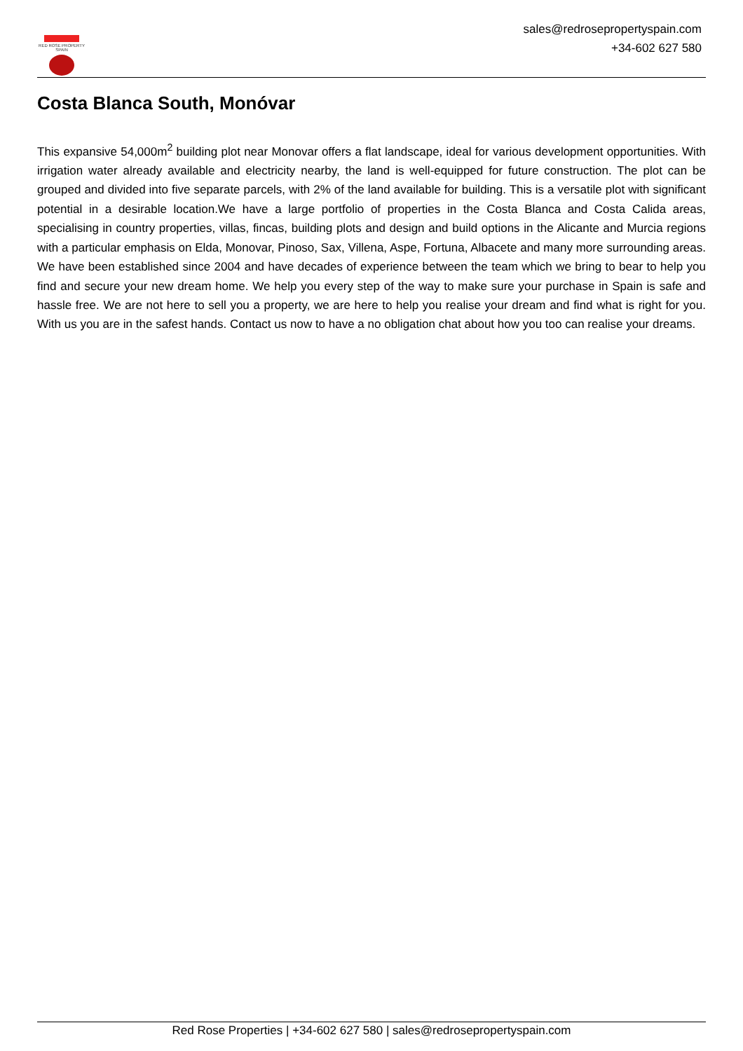RED ROSE PROPERTY SPAIN
sales@redrosepropertyspain.com
+34-602 627 580
Costa Blanca South, Monóvar
This expansive 54,000m<sup>2</sup> building plot near Monovar offers a flat landscape, ideal for various development opportunities. With irrigation water already available and electricity nearby, the land is well-equipped for future construction. The plot can be grouped and divided into five separate parcels, with 2% of the land available for building. This is a versatile plot with significant potential in a desirable location.We have a large portfolio of properties in the Costa Blanca and Costa Calida areas, specialising in country properties, villas, fincas, building plots and design and build options in the Alicante and Murcia regions with a particular emphasis on Elda, Monovar, Pinoso, Sax, Villena, Aspe, Fortuna, Albacete and many more surrounding areas. We have been established since 2004 and have decades of experience between the team which we bring to bear to help you find and secure your new dream home. We help you every step of the way to make sure your purchase in Spain is safe and hassle free. We are not here to sell you a property, we are here to help you realise your dream and find what is right for you. With us you are in the safest hands. Contact us now to have a no obligation chat about how you too can realise your dreams.
Red Rose Properties | +34-602 627 580 | sales@redrosepropertyspain.com